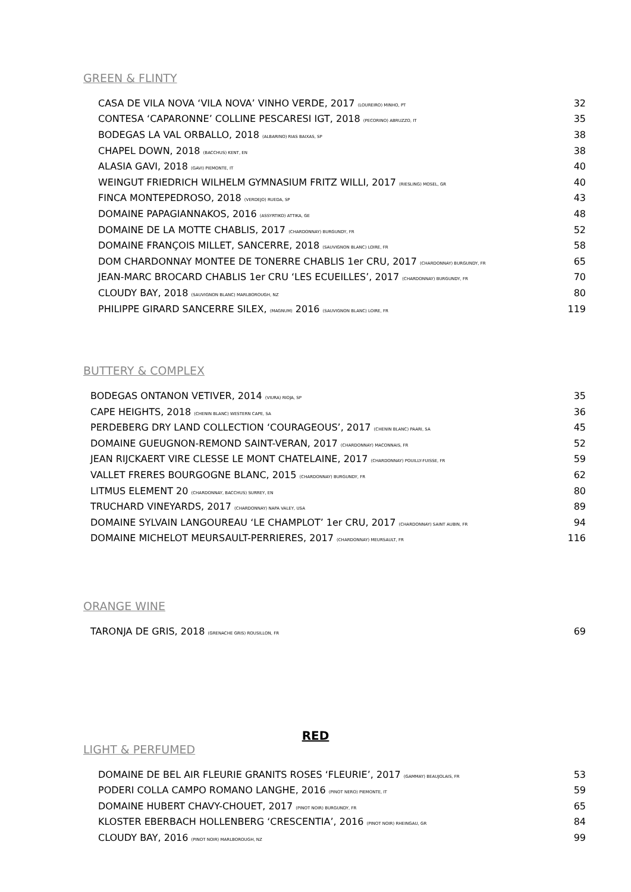GREEN & FLINTY
| CASA DE VILA NOVA ‘VILA NOVA’ VINHO VERDE, 2017 (LOUREIRO) MINHO, PT | 32 |
| CONTESA ‘CAPARONNE’ COLLINE PESCARESI IGT, 2018 (PECORINO) ABRUZZO, IT | 35 |
| BODEGAS LA VAL ORBALLO, 2018 (ALBARINO) RIAS BAIXAS, SP | 38 |
| CHAPEL DOWN, 2018 (BACCHUS) KENT, EN | 38 |
| ALASIA GAVI, 2018 (GAVI) PIEMONTE, IT | 40 |
| WEINGUT FRIEDRICH WILHELM GYMNASIUM FRITZ WILLI, 2017 (RIESLING) MOSEL, GR | 40 |
| FINCA MONTEPEDROSO, 2018 (VERDEJO) RUEDA, SP | 43 |
| DOMAINE PAPAGIANNAKOS, 2016 (ASSYRTIKO) ATTIKA, GE | 48 |
| DOMAINE DE LA MOTTE CHABLIS, 2017 (CHARDONNAY) BURGUNDY, FR | 52 |
| DOMAINE FRANÇOIS MILLET, SANCERRE, 2018 (SAUVIGNON BLANC) LOIRE, FR | 58 |
| DOM CHARDONNAY MONTEE DE TONERRE CHABLIS 1er CRU, 2017 (CHARDONNAY) BURGUNDY, FR | 65 |
| JEAN-MARC BROCARD CHABLIS 1er CRU ‘LES ECUEILLES’, 2017 (CHARDONNAY) BURGUNDY, FR | 70 |
| CLOUDY BAY, 2018 (SAUVIGNON BLANC) MARLBOROUGH, NZ | 80 |
| PHILIPPE GIRARD SANCERRE SILEX, (MAGNUM) 2016 (SAUVIGNON BLANC) LOIRE, FR | 119 |
BUTTERY & COMPLEX
| BODEGAS ONTANON VETIVER, 2014 (VIURA) RIOJA, SP | 35 |
| CAPE HEIGHTS, 2018 (CHENIN BLANC) WESTERN CAPE, SA | 36 |
| PERDEBERG DRY LAND COLLECTION ‘COURAGEOUS’, 2017 (CHENIN BLANC) PAARI, SA | 45 |
| DOMAINE GUEUGNON-REMOND SAINT-VERAN, 2017 (CHARDONNAY) MACONNAIS, FR | 52 |
| JEAN RIJCKAERT VIRE CLESSE LE MONT CHATELAINE, 2017 (CHARDONNAY) POUILLY-FUISSE, FR | 59 |
| VALLET FRERES BOURGOGNE BLANC, 2015 (CHARDONNAY) BURGUNDY, FR | 62 |
| LITMUS ELEMENT 20 (CHARDONNAY, BACCHUS) SURREY, EN | 80 |
| TRUCHARD VINEYARDS, 2017 (CHARDONNAY) NAPA VALEY, USA | 89 |
| DOMAINE SYLVAIN LANGOUREAU ‘LE CHAMPLOT’ 1er CRU, 2017 (CHARDONNAY) SAINT AUBIN, FR | 94 |
| DOMAINE MICHELOT MEURSAULT-PERRIERES, 2017 (CHARDONNAY) MEURSAULT, FR | 116 |
ORANGE WINE
| TARONJA DE GRIS, 2018 (GRENACHE GRIS) ROUSILLON, FR | 69 |
RED
LIGHT & PERFUMED
| DOMAINE DE BEL AIR FLEURIE GRANITS ROSES ‘FLEURIE’, 2017 (GAMMAY) BEAUJOLAIS, FR | 53 |
| PODERI COLLA CAMPO ROMANO LANGHE, 2016 (PINOT NERO) PIEMONTE, IT | 59 |
| DOMAINE HUBERT CHAVY-CHOUET, 2017 (PINOT NOIR) BURGUNDY, FR | 65 |
| KLOSTER EBERBACH HOLLENBERG ‘CRESCENTIA’, 2016 (PINOT NOIR) RHEINGAU, GR | 84 |
| CLOUDY BAY, 2016 (PINOT NOIR) MARLBOROUGH, NZ | 99 |